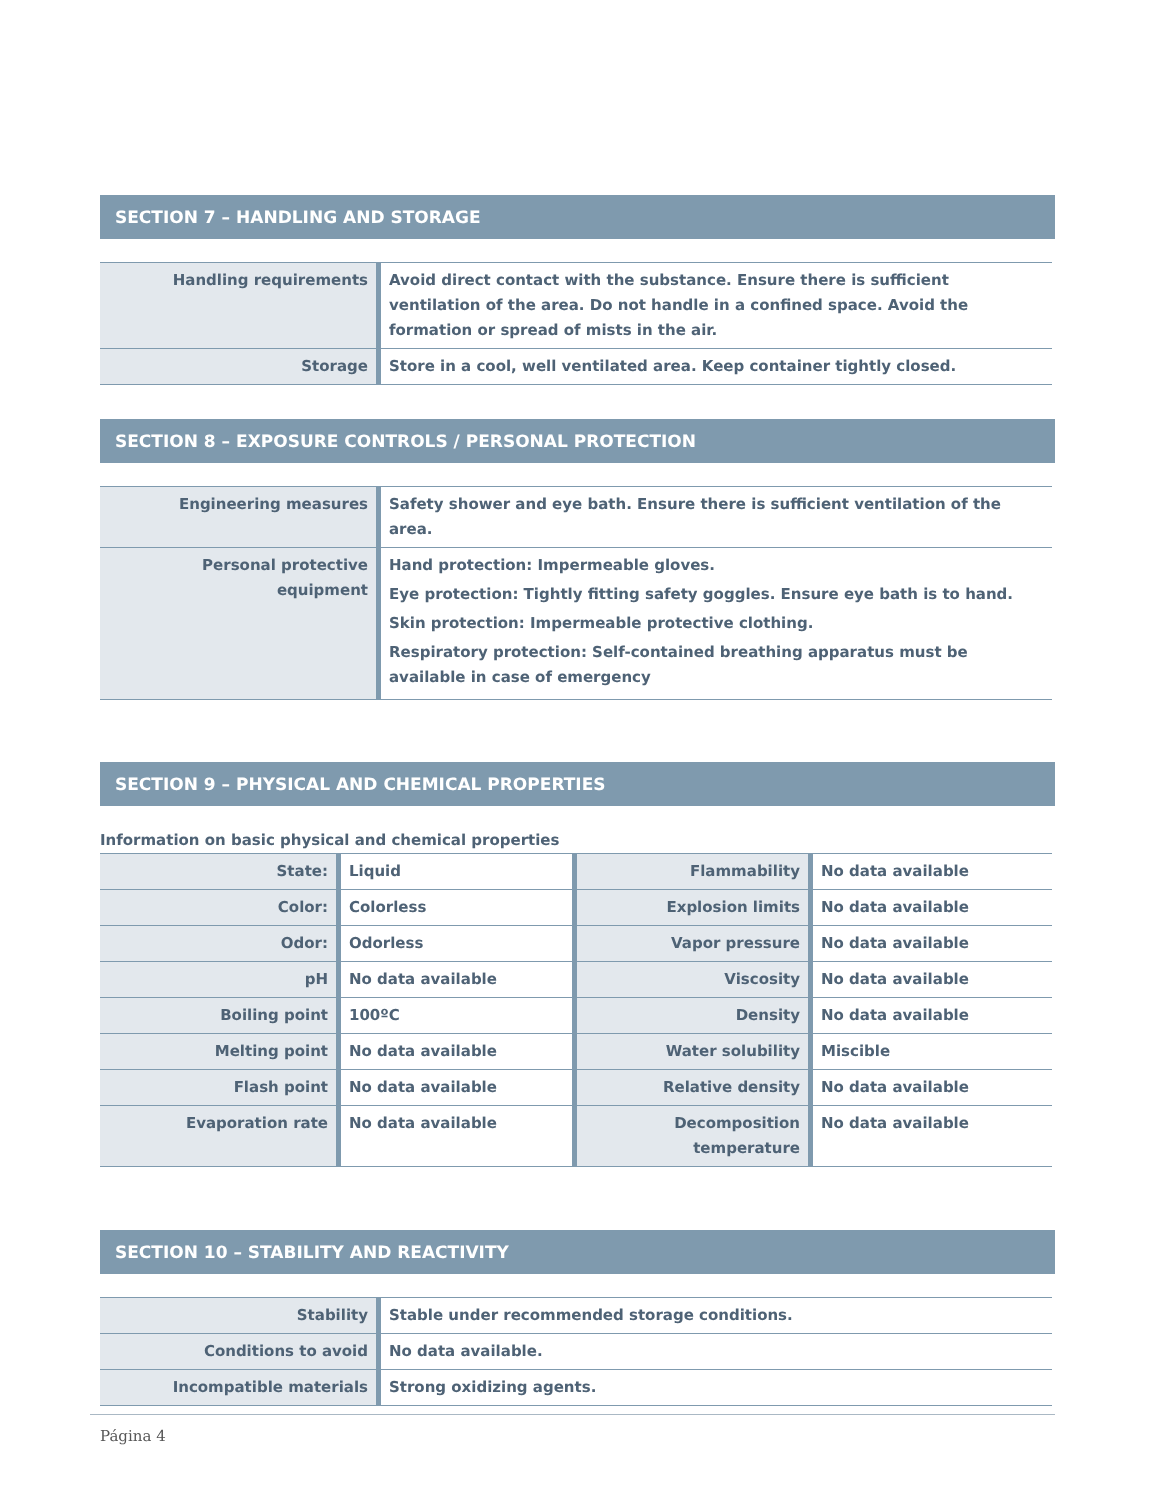SECTION 7 – HANDLING AND STORAGE
| Handling requirements | Avoid direct contact with the substance. Ensure there is sufficient ventilation of the area. Do not handle in a confined space. Avoid the formation or spread of mists in the air. |
| Storage | Store in a cool, well ventilated area. Keep container tightly closed. |
SECTION 8 – EXPOSURE CONTROLS / PERSONAL PROTECTION
| Engineering measures | Safety shower and eye bath. Ensure there is sufficient ventilation of the area. |
| Personal protective equipment | Hand protection: Impermeable gloves. Eye protection: Tightly fitting safety goggles. Ensure eye bath is to hand. Skin protection: Impermeable protective clothing. Respiratory protection: Self-contained breathing apparatus must be available in case of emergency |
SECTION 9 – PHYSICAL AND CHEMICAL PROPERTIES
Information on basic physical and chemical properties
| State: | Liquid | Flammability | No data available |
| Color: | Colorless | Explosion limits | No data available |
| Odor: | Odorless | Vapor pressure | No data available |
| pH | No data available | Viscosity | No data available |
| Boiling point | 100ºC | Density | No data available |
| Melting point | No data available | Water solubility | Miscible |
| Flash point | No data available | Relative density | No data available |
| Evaporation rate | No data available | Decomposition temperature | No data available |
SECTION 10 – STABILITY AND REACTIVITY
| Stability | Stable under recommended storage conditions. |
| Conditions to avoid | No data available. |
| Incompatible materials | Strong oxidizing agents. |
Página 4